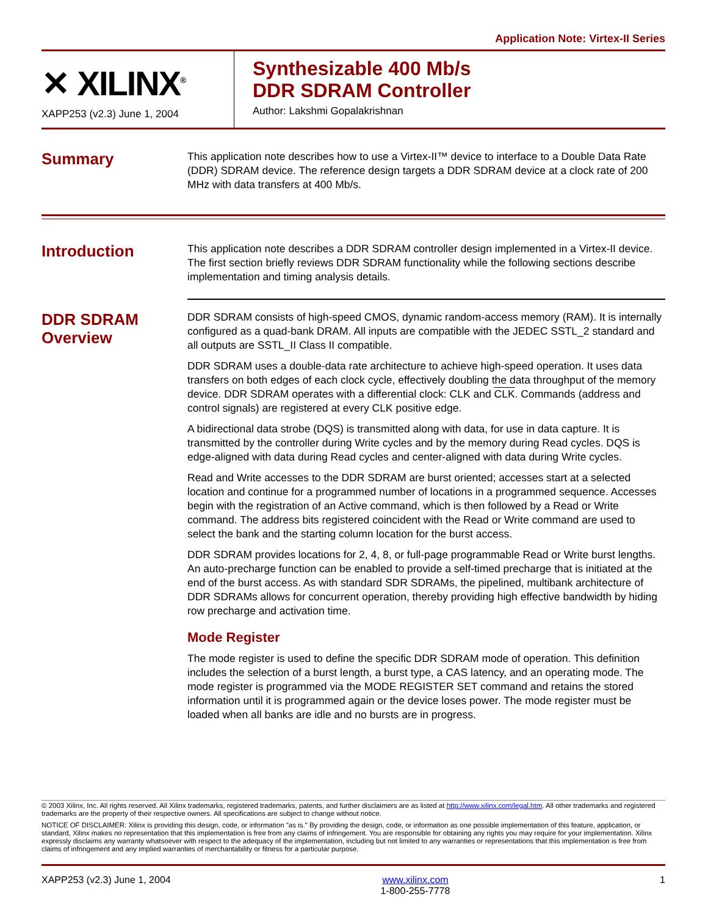Application Note: Virtex-II Series
✕ XILINX<sup>®</sup>
XAPP253 (v2.3) June 1, 2004
Synthesizable 400 Mb/s
DDR SDRAM Controller
Author: Lakshmi Gopalakrishnan
Summary
This application note describes how to use a Virtex-II™ device to interface to a Double Data Rate (DDR) SDRAM device. The reference design targets a DDR SDRAM device at a clock rate of 200 MHz with data transfers at 400 Mb/s.
Introduction
This application note describes a DDR SDRAM controller design implemented in a Virtex-II device. The first section briefly reviews DDR SDRAM functionality while the following sections describe implementation and timing analysis details.
DDR SDRAM Overview
DDR SDRAM consists of high-speed CMOS, dynamic random-access memory (RAM). It is internally configured as a quad-bank DRAM. All inputs are compatible with the JEDEC SSTL_2 standard and all outputs are SSTL_II Class II compatible.
DDR SDRAM uses a double-data rate architecture to achieve high-speed operation. It uses data transfers on both edges of each clock cycle, effectively doubling the data throughput of the memory device. DDR SDRAM operates with a differential clock: CLK and CLK. Commands (address and control signals) are registered at every CLK positive edge.
A bidirectional data strobe (DQS) is transmitted along with data, for use in data capture. It is transmitted by the controller during Write cycles and by the memory during Read cycles. DQS is edge-aligned with data during Read cycles and center-aligned with data during Write cycles.
Read and Write accesses to the DDR SDRAM are burst oriented; accesses start at a selected location and continue for a programmed number of locations in a programmed sequence. Accesses begin with the registration of an Active command, which is then followed by a Read or Write command. The address bits registered coincident with the Read or Write command are used to select the bank and the starting column location for the burst access.
DDR SDRAM provides locations for 2, 4, 8, or full-page programmable Read or Write burst lengths. An auto-precharge function can be enabled to provide a self-timed precharge that is initiated at the end of the burst access. As with standard SDR SDRAMs, the pipelined, multibank architecture of DDR SDRAMs allows for concurrent operation, thereby providing high effective bandwidth by hiding row precharge and activation time.
Mode Register
The mode register is used to define the specific DDR SDRAM mode of operation. This definition includes the selection of a burst length, a burst type, a CAS latency, and an operating mode. The mode register is programmed via the MODE REGISTER SET command and retains the stored information until it is programmed again or the device loses power. The mode register must be loaded when all banks are idle and no bursts are in progress.
© 2003 Xilinx, Inc. All rights reserved. All Xilinx trademarks, registered trademarks, patents, and further disclaimers are as listed at http://www.xilinx.com/legal.htm. All other trademarks and registered trademarks are the property of their respective owners. All specifications are subject to change without notice.
NOTICE OF DISCLAIMER: Xilinx is providing this design, code, or information "as is." By providing the design, code, or information as one possible implementation of this feature, application, or standard, Xilinx makes no representation that this implementation is free from any claims of infringement. You are responsible for obtaining any rights you may require for your implementation. Xilinx expressly disclaims any warranty whatsoever with respect to the adequacy of the implementation, including but not limited to any warranties or representations that this implementation is free from claims of infringement and any implied warranties of merchantability or fitness for a particular purpose.
XAPP253 (v2.3) June 1, 2004 www.xilinx.com
1-800-255-7778 1